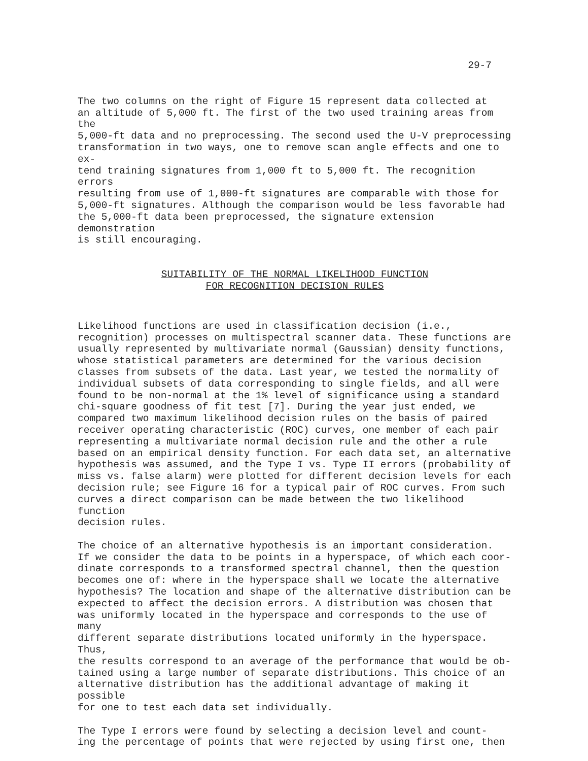29-7
The two columns on the right of Figure 15 represent data collected at an altitude of 5,000 ft. The first of the two used training areas from the 5,000-ft data and no preprocessing. The second used the U-V preprocessing transformation in two ways, one to remove scan angle effects and one to ex- tend training signatures from 1,000 ft to 5,000 ft. The recognition errors resulting from use of 1,000-ft signatures are comparable with those for 5,000-ft signatures. Although the comparison would be less favorable had the 5,000-ft data been preprocessed, the signature extension demonstration is still encouraging.
SUITABILITY OF THE NORMAL LIKELIHOOD FUNCTION
FOR RECOGNITION DECISION RULES
Likelihood functions are used in classification decision (i.e., recognition) processes on multispectral scanner data. These functions are usually represented by multivariate normal (Gaussian) density functions, whose statistical parameters are determined for the various decision classes from subsets of the data. Last year, we tested the normality of individual subsets of data corresponding to single fields, and all were found to be non-normal at the 1% level of significance using a standard chi-square goodness of fit test [7]. During the year just ended, we compared two maximum likelihood decision rules on the basis of paired receiver operating characteristic (ROC) curves, one member of each pair representing a multivariate normal decision rule and the other a rule based on an empirical density function. For each data set, an alternative hypothesis was assumed, and the Type I vs. Type II errors (probability of miss vs. false alarm) were plotted for different decision levels for each decision rule; see Figure 16 for a typical pair of ROC curves. From such curves a direct comparison can be made between the two likelihood function decision rules.
The choice of an alternative hypothesis is an important consideration. If we consider the data to be points in a hyperspace, of which each coor- dinate corresponds to a transformed spectral channel, then the question becomes one of: where in the hyperspace shall we locate the alternative hypothesis? The location and shape of the alternative distribution can be expected to affect the decision errors. A distribution was chosen that was uniformly located in the hyperspace and corresponds to the use of many different separate distributions located uniformly in the hyperspace. Thus, the results correspond to an average of the performance that would be ob- tained using a large number of separate distributions. This choice of an alternative distribution has the additional advantage of making it possible for one to test each data set individually.
The Type I errors were found by selecting a decision level and count- ing the percentage of points that were rejected by using first one, then